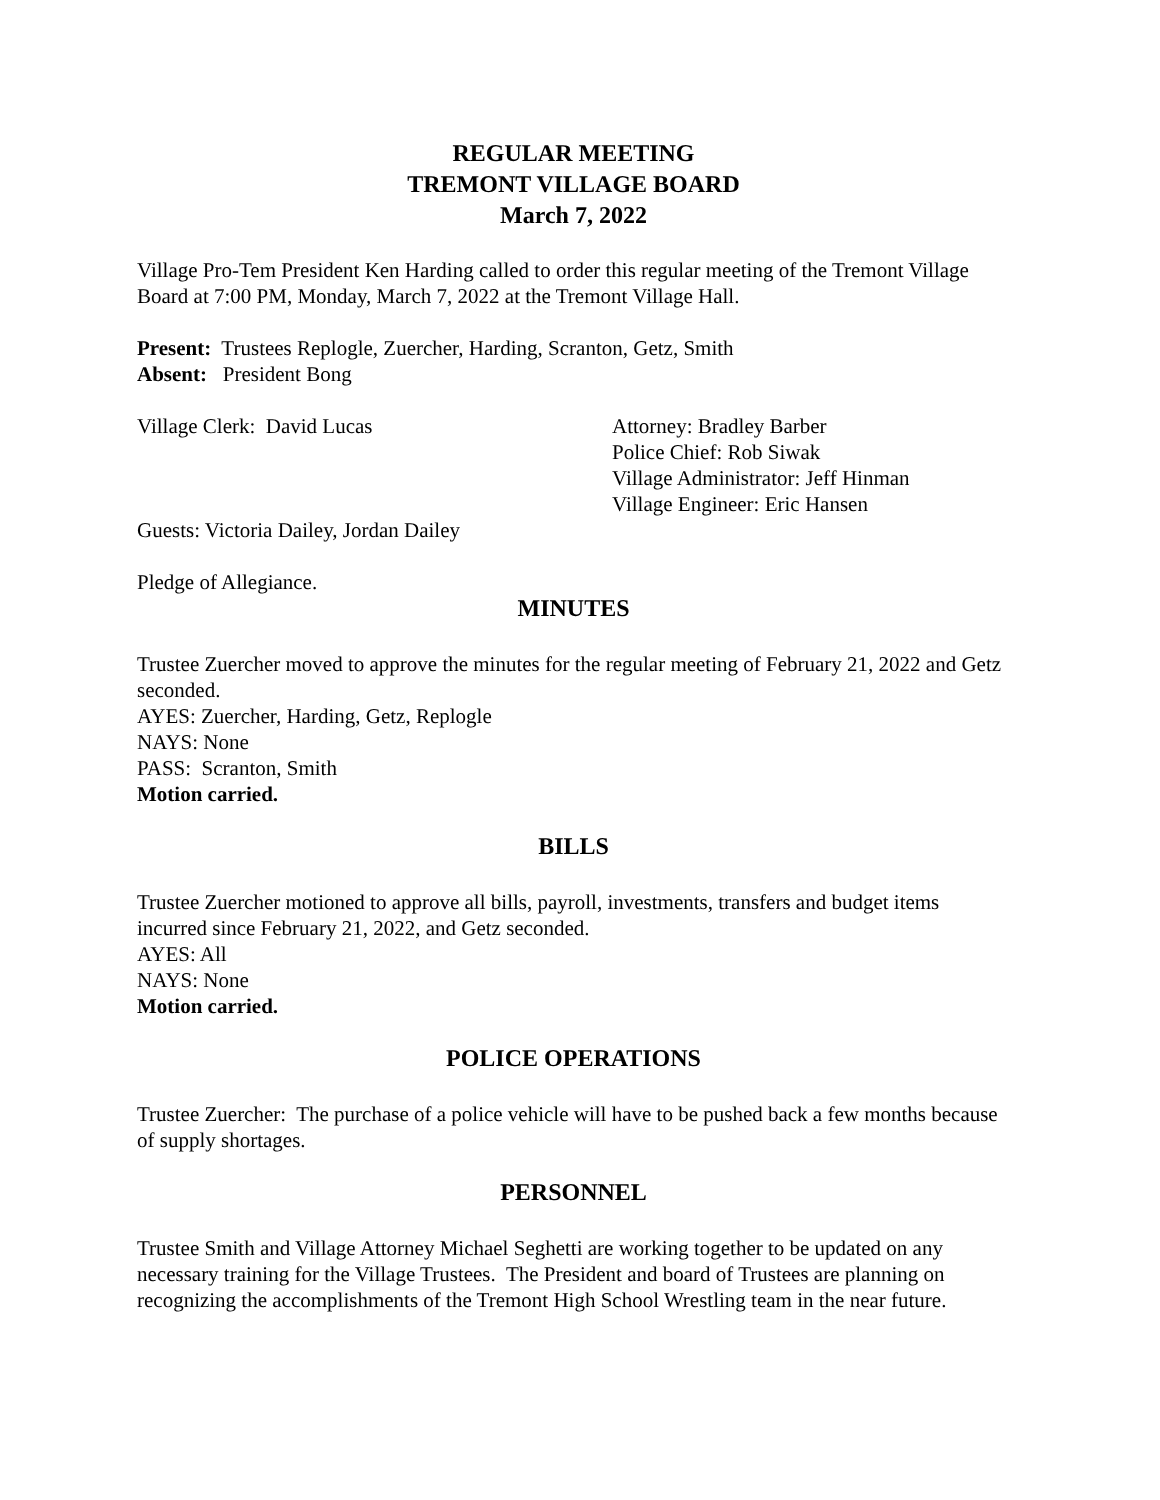REGULAR MEETING
TREMONT VILLAGE BOARD
March 7, 2022
Village Pro-Tem President Ken Harding called to order this regular meeting of the Tremont Village Board at 7:00 PM, Monday, March 7, 2022 at the Tremont Village Hall.
Present: Trustees Replogle, Zuercher, Harding, Scranton, Getz, Smith
Absent: President Bong
Village Clerk: David Lucas Attorney: Bradley Barber
Police Chief: Rob Siwak
Village Administrator: Jeff Hinman
Village Engineer: Eric Hansen
Guests: Victoria Dailey, Jordan Dailey
Pledge of Allegiance.
MINUTES
Trustee Zuercher moved to approve the minutes for the regular meeting of February 21, 2022 and Getz seconded.
AYES: Zuercher, Harding, Getz, Replogle
NAYS: None
PASS: Scranton, Smith
Motion carried.
BILLS
Trustee Zuercher motioned to approve all bills, payroll, investments, transfers and budget items incurred since February 21, 2022, and Getz seconded.
AYES: All
NAYS: None
Motion carried.
POLICE OPERATIONS
Trustee Zuercher: The purchase of a police vehicle will have to be pushed back a few months because of supply shortages.
PERSONNEL
Trustee Smith and Village Attorney Michael Seghetti are working together to be updated on any necessary training for the Village Trustees. The President and board of Trustees are planning on recognizing the accomplishments of the Tremont High School Wrestling team in the near future.